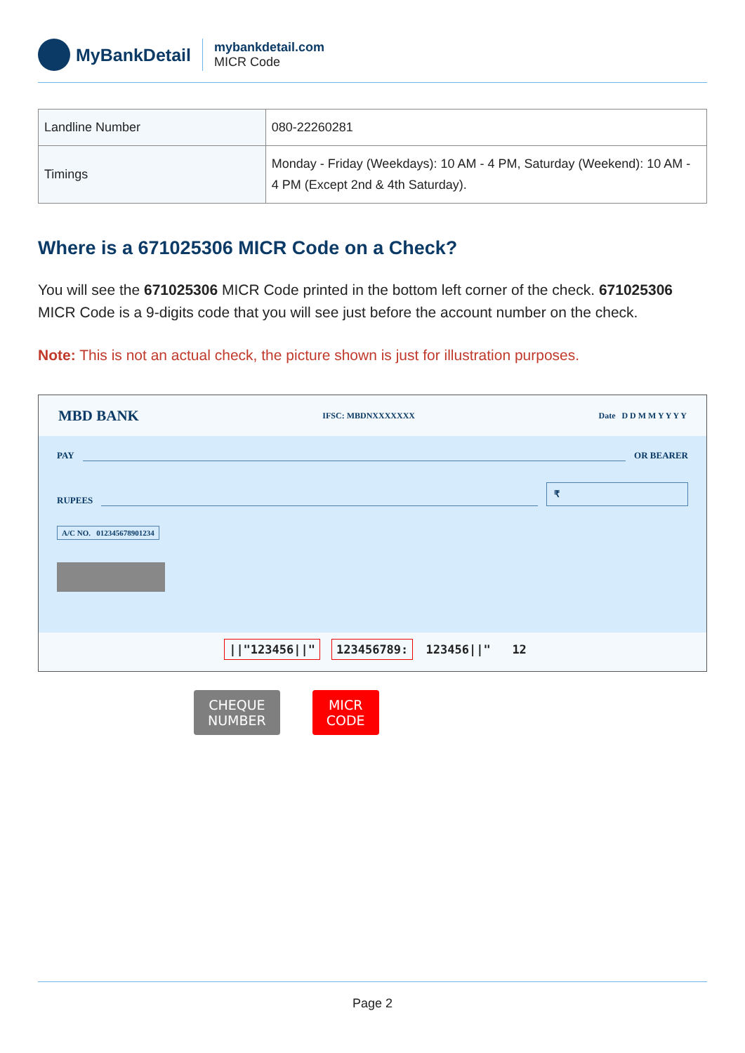MyBankDetail
mybankdetail.com
MICR Code
| Landline Number | 080-22260281 |
| Timings | Monday - Friday (Weekdays): 10 AM - 4 PM, Saturday (Weekend): 10 AM - 4 PM (Except 2nd & 4th Saturday). |
Where is a 671025306 MICR Code on a Check?
You will see the 671025306 MICR Code printed in the bottom left corner of the check. 671025306 MICR Code is a 9-digits code that you will see just before the account number on the check.
Note: This is not an actual check, the picture shown is just for illustration purposes.
MBD BANK IFSC: MBDNXXXXXXX Date D D M M Y Y Y Y
PAY
OR BEARER
RUPEES
₹
A/C NO. 012345678901234
||"123456||" 123456789: 123456||" 12
CHEQUE
NUMBER
MICR
CODE
Page 2